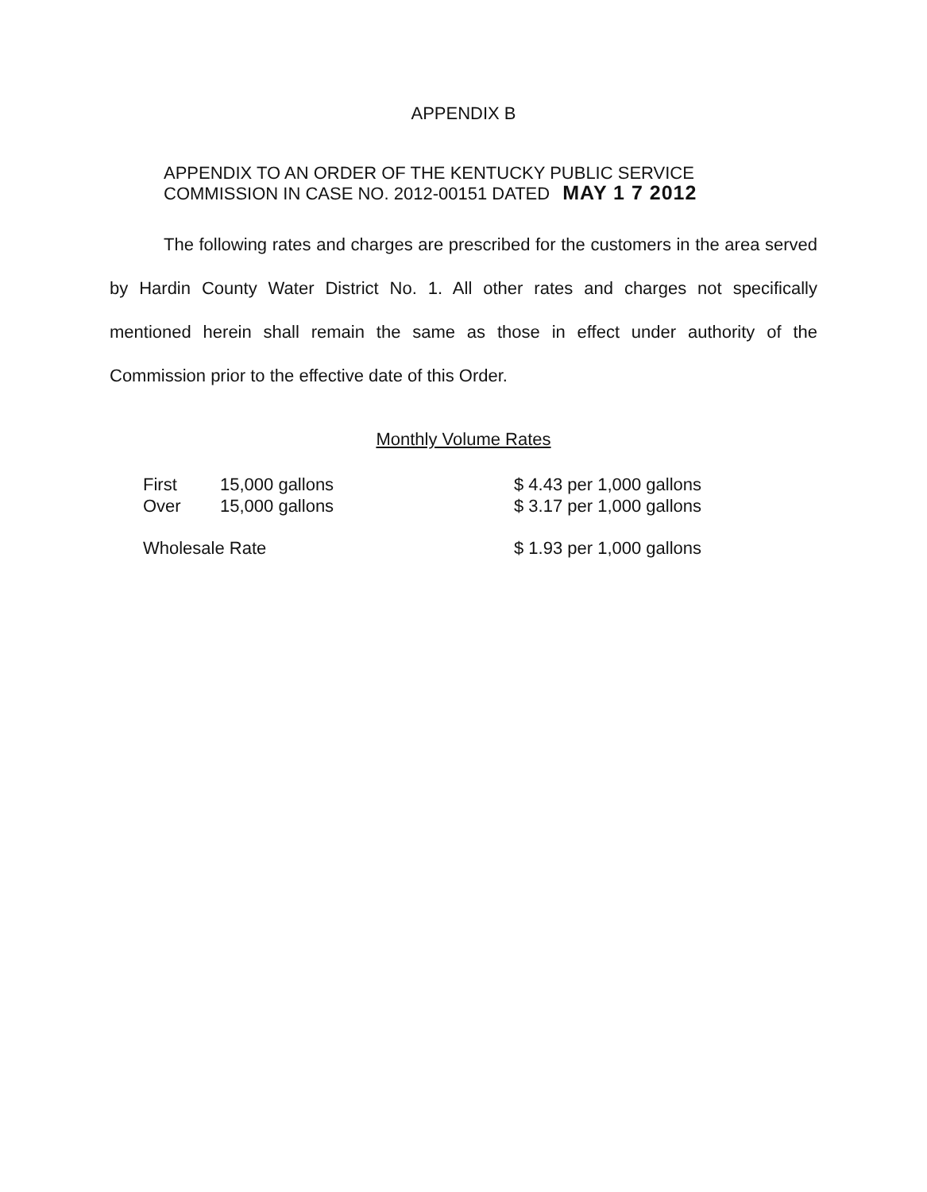APPENDIX B
APPENDIX TO AN ORDER OF THE KENTUCKY PUBLIC SERVICE
COMMISSION IN CASE NO. 2012-00151 DATED MAY 1 7 2012
The following rates and charges are prescribed for the customers in the area served by Hardin County Water District No. 1. All other rates and charges not specifically mentioned herein shall remain the same as those in effect under authority of the Commission prior to the effective date of this Order.
Monthly Volume Rates
| First | 15,000 gallons | $ 4.43 per 1,000 gallons |
| Over | 15,000 gallons | $ 3.17 per 1,000 gallons |
| Wholesale Rate | | $ 1.93 per 1,000 gallons |